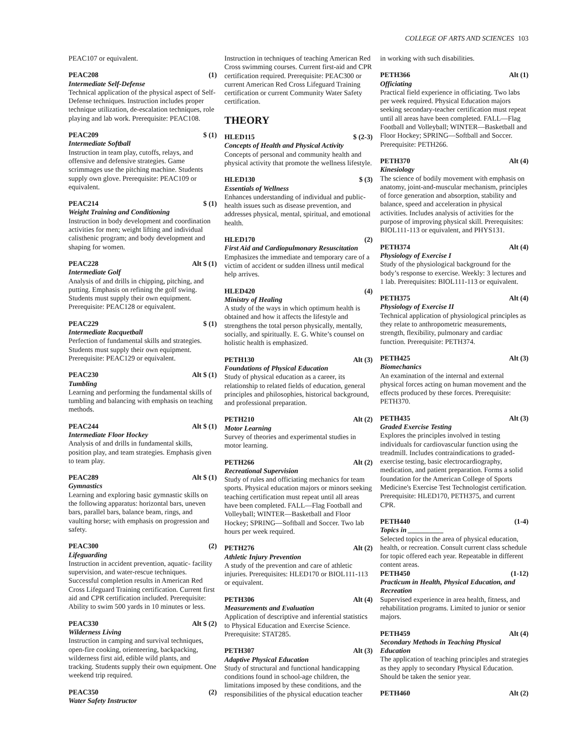COLLEGE OF ARTS AND SCIENCES 103
PEAC107 or equivalent.
PEAC208 (1)
Intermediate Self-Defense
Technical application of the physical aspect of Self-Defense techniques. Instruction includes proper technique utilization, de-escalation techniques, role playing and lab work. Prerequisite: PEAC108.
PEAC209 $ (1)
Intermediate Softball
Instruction in team play, cutoffs, relays, and offensive and defensive strategies. Game scrimmages use the pitching machine. Students supply own glove. Prerequisite: PEAC109 or equivalent.
PEAC214 $ (1)
Weight Training and Conditioning
Instruction in body development and coordination activities for men; weight lifting and individual calisthenic program; and body development and shaping for women.
PEAC228 Alt $ (1)
Intermediate Golf
Analysis of and drills in chipping, pitching, and putting. Emphasis on refining the golf swing. Students must supply their own equipment. Prerequisite: PEAC128 or equivalent.
PEAC229 $ (1)
Intermediate Racquetball
Perfection of fundamental skills and strategies. Students must supply their own equipment. Prerequisite: PEAC129 or equivalent.
PEAC230 Alt $ (1)
Tumbling
Learning and performing the fundamental skills of tumbling and balancing with emphasis on teaching methods.
PEAC244 Alt $ (1)
Intermediate Floor Hockey
Analysis of and drills in fundamental skills, position play, and team strategies. Emphasis given to team play.
PEAC289 Alt $ (1)
Gymnastics
Learning and exploring basic gymnastic skills on the following apparatus: horizontal bars, uneven bars, parallel bars, balance beam, rings, and vaulting horse; with emphasis on progression and safety.
PEAC300 (2)
Lifeguarding
Instruction in accident prevention, aquatic- facility supervision, and water-rescue techniques. Successful completion results in American Red Cross Lifeguard Training certification. Current first aid and CPR certification included. Prerequisite: Ability to swim 500 yards in 10 minutes or less.
PEAC330 Alt $ (2)
Wilderness Living
Instruction in camping and survival techniques, open-fire cooking, orienteering, backpacking, wilderness first aid, edible wild plants, and tracking. Students supply their own equipment. One weekend trip required.
PEAC350 (2)
Water Safety Instructor
Instruction in techniques of teaching American Red Cross swimming courses. Current first-aid and CPR certification required. Prerequisite: PEAC300 or current American Red Cross Lifeguard Training certification or current Community Water Safety certification.
THEORY
HLED115 $ (2-3)
Concepts of Health and Physical Activity
Concepts of personal and community health and physical activity that promote the wellness lifestyle.
HLED130 $ (3)
Essentials of Wellness
Enhances understanding of individual and public-health issues such as disease prevention, and addresses physical, mental, spiritual, and emotional health.
HLED170 (2)
First Aid and Cardiopulmonary Resuscitation
Emphasizes the immediate and temporary care of a victim of accident or sudden illness until medical help arrives.
HLED420 (4)
Ministry of Healing
A study of the ways in which optimum health is obtained and how it affects the lifestyle and strengthens the total person physically, mentally, socially, and spiritually. E. G. White’s counsel on holistic health is emphasized.
PETH130 Alt (3)
Foundations of Physical Education
Study of physical education as a career, its relationship to related fields of education, general principles and philosophies, historical background, and professional preparation.
PETH210 Alt (2)
Motor Learning
Survey of theories and experimental studies in motor learning.
PETH266 Alt (2)
Recreational Supervision
Study of rules and officiating mechanics for team sports. Physical education majors or minors seeking teaching certification must repeat until all areas have been completed. FALL—Flag Football and Volleyball; WINTER—Basketball and Floor Hockey; SPRING—Softball and Soccer. Two lab hours per week required.
PETH276 Alt (2)
Athletic Injury Prevention
A study of the prevention and care of athletic injuries. Prerequisites: HLED170 or BIOL111-113 or equivalent.
PETH306 Alt (4)
Measurements and Evaluation
Application of descriptive and inferential statistics to Physical Education and Exercise Science. Prerequisite: STAT285.
PETH307 Alt (3)
Adaptive Physical Education
Study of structural and functional handicapping conditions found in school-age children, the limitations imposed by these conditions, and the responsibilities of the physical education teacher
in working with such disabilities.
PETH366 Alt (1)
Officiating
Practical field experience in officiating. Two labs per week required. Physical Education majors seeking secondary-teacher certification must repeat until all areas have been completed. FALL—Flag Football and Volleyball; WINTER—Basketball and Floor Hockey; SPRING—Softball and Soccer. Prerequisite: PETH266.
PETH370 Alt (4)
Kinesiology
The science of bodily movement with emphasis on anatomy, joint-and-muscular mechanism, principles of force generation and absorption, stability and balance, speed and acceleration in physical activities. Includes analysis of activities for the purpose of improving physical skill. Prerequisites: BIOL111-113 or equivalent, and PHYS131.
PETH374 Alt (4)
Physiology of Exercise I
Study of the physiological background for the body’s response to exercise. Weekly: 3 lectures and 1 lab. Prerequisites: BIOL111-113 or equivalent.
PETH375 Alt (4)
Physiology of Exercise II
Technical application of physiological principles as they relate to anthropometric measurements, strength, flexibility, pulmonary and cardiac function. Prerequisite: PETH374.
PETH425 Alt (3)
Biomechanics
An examination of the internal and external physical forces acting on human movement and the effects produced by these forces. Prerequisite: PETH370.
PETH435 Alt (3)
Graded Exercise Testing
Explores the principles involved in testing individuals for cardiovascular function using the treadmill. Includes contraindications to graded-exercise testing, basic electrocardiography, medication, and patient preparation. Forms a solid foundation for the American College of Sports Medicine's Exercise Test Technologist certification. Prerequisite: HLED170, PETH375, and current CPR.
PETH440 (1-4)
Topics in __________
Selected topics in the area of physical education, health, or recreation. Consult current class schedule for topic offered each year. Repeatable in different content areas.
PETH450 (1-12)
Practicum in Health, Physical Education, and Recreation
Supervised experience in area health, fitness, and rehabilitation programs. Limited to junior or senior majors.
PETH459 Alt (4)
Secondary Methods in Teaching Physical Education
The application of teaching principles and strategies as they apply to secondary Physical Education. Should be taken the senior year.
PETH460 Alt (2)